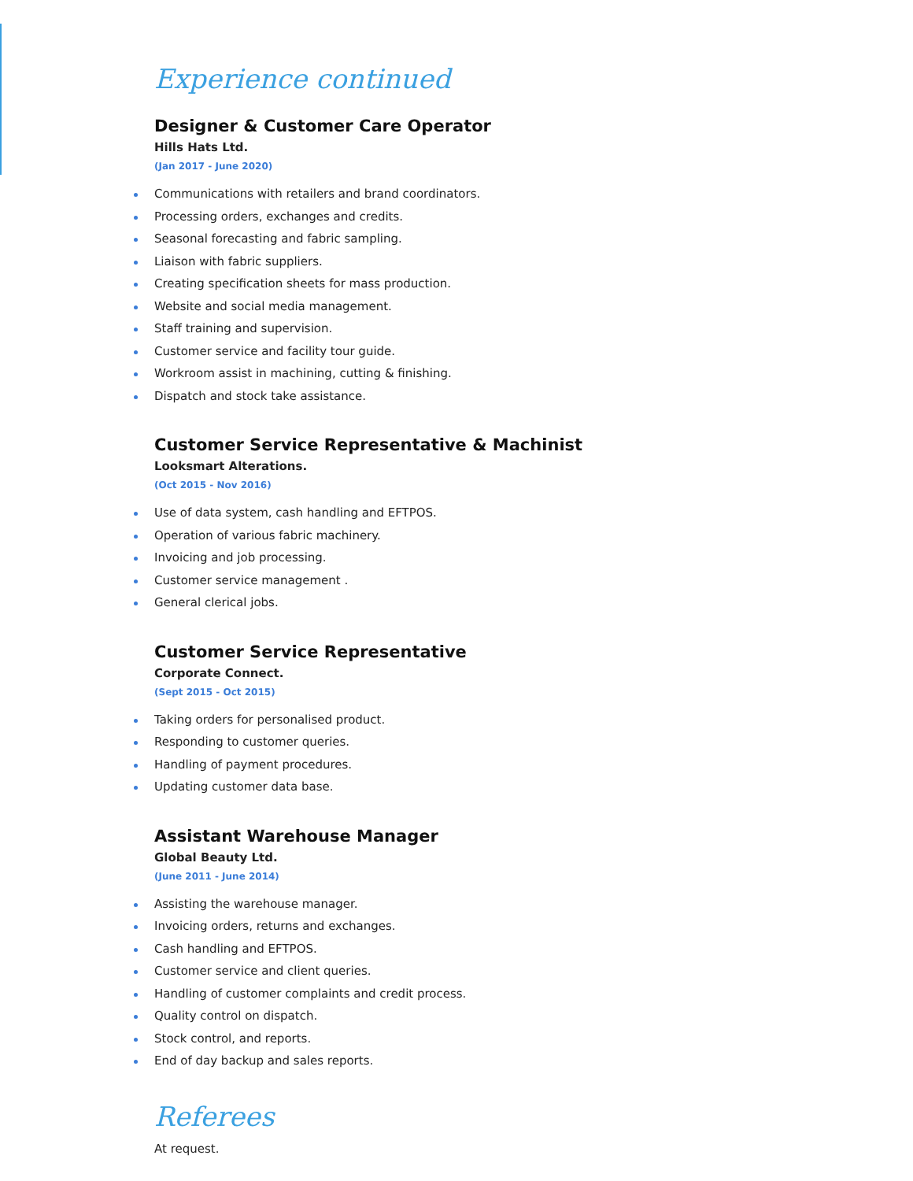Experience continued
Designer & Customer Care Operator
Hills Hats Ltd.
(Jan 2017 - June 2020)
Communications with retailers and brand coordinators.
Processing orders, exchanges and credits.
Seasonal forecasting and fabric sampling.
Liaison with fabric suppliers.
Creating specification sheets for mass production.
Website and social media management.
Staff training and supervision.
Customer service and facility tour guide.
Workroom assist in machining, cutting & finishing.
Dispatch and stock take assistance.
Customer Service Representative & Machinist
Looksmart Alterations.
(Oct 2015 - Nov 2016)
Use of data system, cash handling and EFTPOS.
Operation of various fabric machinery.
Invoicing and job processing.
Customer service management .
General clerical jobs.
Customer Service Representative
Corporate Connect.
(Sept 2015 - Oct 2015)
Taking orders for personalised product.
Responding to customer queries.
Handling of payment procedures.
Updating customer data base.
Assistant Warehouse Manager
Global Beauty Ltd.
(June 2011 - June 2014)
Assisting the warehouse manager.
Invoicing orders, returns and exchanges.
Cash handling and EFTPOS.
Customer service and client queries.
Handling of customer complaints and credit process.
Quality control on dispatch.
Stock control, and reports.
End of day backup and sales reports.
Referees
At request.